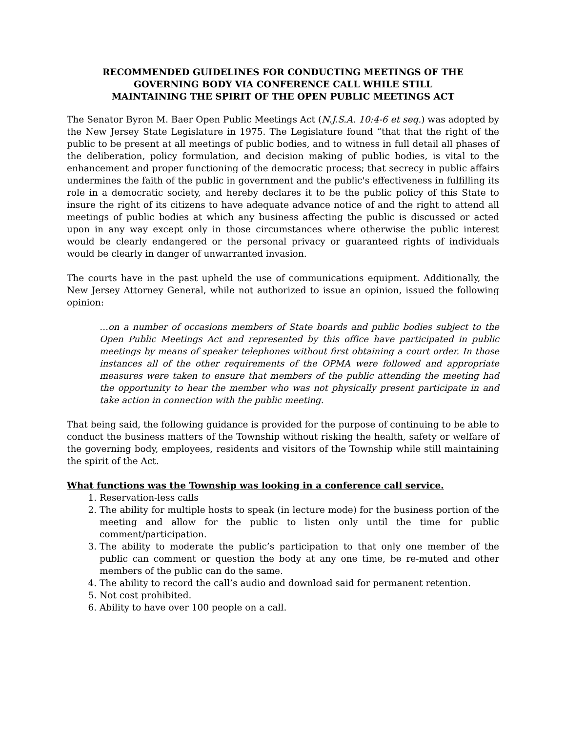RECOMMENDED GUIDELINES FOR CONDUCTING MEETINGS OF THE
GOVERNING BODY VIA CONFERENCE CALL WHILE STILL
MAINTAINING THE SPIRIT OF THE OPEN PUBLIC MEETINGS ACT
The Senator Byron M. Baer Open Public Meetings Act (N.J.S.A. 10:4-6 et seq.) was adopted by the New Jersey State Legislature in 1975. The Legislature found “that that the right of the public to be present at all meetings of public bodies, and to witness in full detail all phases of the deliberation, policy formulation, and decision making of public bodies, is vital to the enhancement and proper functioning of the democratic process; that secrecy in public affairs undermines the faith of the public in government and the public's effectiveness in fulfilling its role in a democratic society, and hereby declares it to be the public policy of this State to insure the right of its citizens to have adequate advance notice of and the right to attend all meetings of public bodies at which any business affecting the public is discussed or acted upon in any way except only in those circumstances where otherwise the public interest would be clearly endangered or the personal privacy or guaranteed rights of individuals would be clearly in danger of unwarranted invasion.
The courts have in the past upheld the use of communications equipment. Additionally, the New Jersey Attorney General, while not authorized to issue an opinion, issued the following opinion:
…on a number of occasions members of State boards and public bodies subject to the Open Public Meetings Act and represented by this office have participated in public meetings by means of speaker telephones without first obtaining a court order. In those instances all of the other requirements of the OPMA were followed and appropriate measures were taken to ensure that members of the public attending the meeting had the opportunity to hear the member who was not physically present participate in and take action in connection with the public meeting.
That being said, the following guidance is provided for the purpose of continuing to be able to conduct the business matters of the Township without risking the health, safety or welfare of the governing body, employees, residents and visitors of the Township while still maintaining the spirit of the Act.
What functions was the Township was looking in a conference call service.
1. Reservation-less calls
2. The ability for multiple hosts to speak (in lecture mode) for the business portion of the meeting and allow for the public to listen only until the time for public comment/participation.
3. The ability to moderate the public’s participation to that only one member of the public can comment or question the body at any one time, be re-muted and other members of the public can do the same.
4. The ability to record the call’s audio and download said for permanent retention.
5. Not cost prohibited.
6. Ability to have over 100 people on a call.